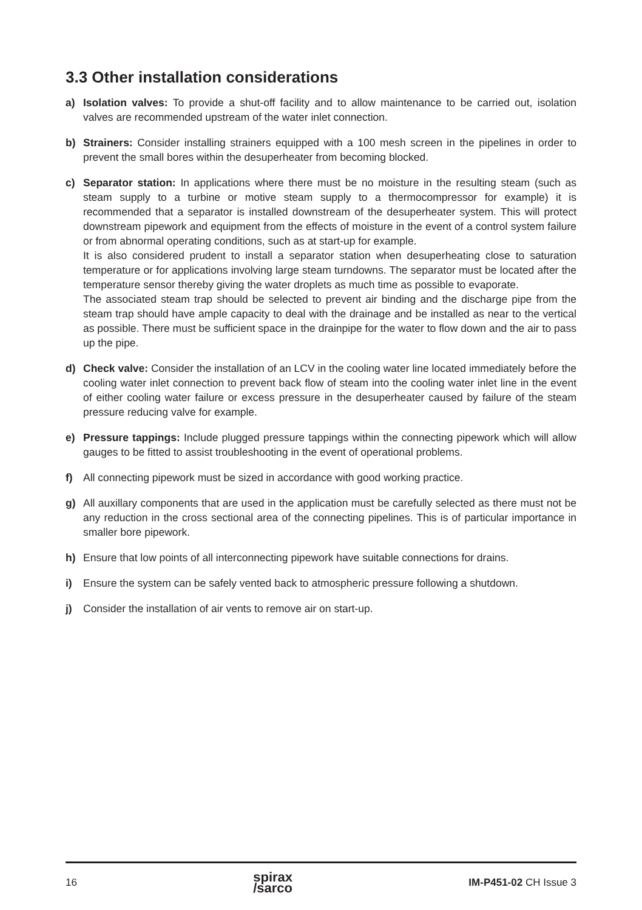3.3 Other installation considerations
a) Isolation valves: To provide a shut-off facility and to allow maintenance to be carried out, isolation valves are recommended upstream of the water inlet connection.
b) Strainers: Consider installing strainers equipped with a 100 mesh screen in the pipelines in order to prevent the small bores within the desuperheater from becoming blocked.
c) Separator station: In applications where there must be no moisture in the resulting steam (such as steam supply to a turbine or motive steam supply to a thermocompressor for example) it is recommended that a separator is installed downstream of the desuperheater system. This will protect downstream pipework and equipment from the effects of moisture in the event of a control system failure or from abnormal operating conditions, such as at start-up for example.
It is also considered prudent to install a separator station when desuperheating close to saturation temperature or for applications involving large steam turndowns. The separator must be located after the temperature sensor thereby giving the water droplets as much time as possible to evaporate.
The associated steam trap should be selected to prevent air binding and the discharge pipe from the steam trap should have ample capacity to deal with the drainage and be installed as near to the vertical as possible. There must be sufficient space in the drainpipe for the water to flow down and the air to pass up the pipe.
d) Check valve: Consider the installation of an LCV in the cooling water line located immediately before the cooling water inlet connection to prevent back flow of steam into the cooling water inlet line in the event of either cooling water failure or excess pressure in the desuperheater caused by failure of the steam pressure reducing valve for example.
e) Pressure tappings: Include plugged pressure tappings within the connecting pipework which will allow gauges to be fitted to assist troubleshooting in the event of operational problems.
f) All connecting pipework must be sized in accordance with good working practice.
g) All auxillary components that are used in the application must be carefully selected as there must not be any reduction in the cross sectional area of the connecting pipelines. This is of particular importance in smaller bore pipework.
h) Ensure that low points of all interconnecting pipework have suitable connections for drains.
i) Ensure the system can be safely vented back to atmospheric pressure following a shutdown.
j) Consider the installation of air vents to remove air on start-up.
16 spirax
/sarco IM-P451-02 CH Issue 3